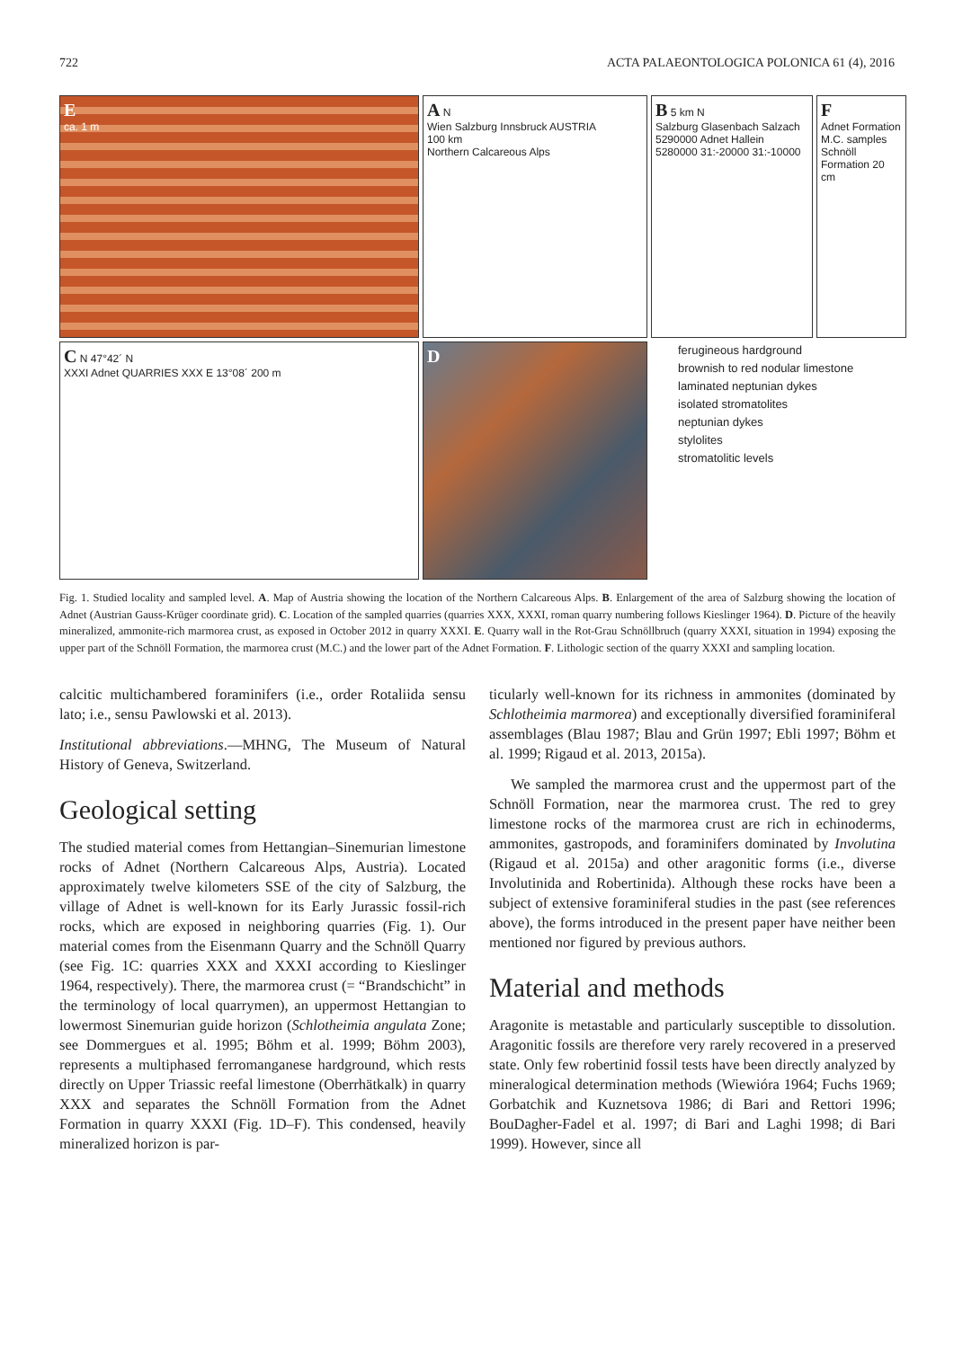722 ACTA PALAEONTOLOGICA POLONICA 61 (4), 2016
A N
Wien Salzburg Innsbruck AUSTRIA
100 km
Northern Calcareous Alps
B 5 km N
Salzburg Glasenbach Salzach 5290000 Adnet Hallein 5280000 31:-20000 31:-10000
E
ca. 1 m
F
Adnet Formation M.C. samples Schnöll Formation 20 cm
C N 47°42´ N
XXXI Adnet QUARRIES XXX E 13°08´ 200 m
D
ferugineous hardground
brownish to red nodular limestone
laminated neptunian dykes
isolated stromatolites
neptunian dykes
stylolites
stromatolitic levels
Fig. 1. Studied locality and sampled level. A. Map of Austria showing the location of the Northern Calcareous Alps. B. Enlargement of the area of Salzburg showing the location of Adnet (Austrian Gauss-Krüger coordinate grid). C. Location of the sampled quarries (quarries XXX, XXXI, roman quarry numbering follows Kieslinger 1964). D. Picture of the heavily mineralized, ammonite-rich marmorea crust, as exposed in October 2012 in quarry XXXI. E. Quarry wall in the Rot-Grau Schnöllbruch (quarry XXXI, situation in 1994) exposing the upper part of the Schnöll Formation, the marmorea crust (M.C.) and the lower part of the Adnet Formation. F. Lithologic section of the quarry XXXI and sampling location.
calcitic multichambered foraminifers (i.e., order Rotaliida sensu lato; i.e., sensu Pawlowski et al. 2013).
Institutional abbreviations.—MHNG, The Museum of Natural History of Geneva, Switzerland.
Geological setting
The studied material comes from Hettangian–Sinemurian limestone rocks of Adnet (Northern Calcareous Alps, Austria). Located approximately twelve kilometers SSE of the city of Salzburg, the village of Adnet is well-known for its Early Jurassic fossil-rich rocks, which are exposed in neighboring quarries (Fig. 1). Our material comes from the Eisenmann Quarry and the Schnöll Quarry (see Fig. 1C: quarries XXX and XXXI according to Kieslinger 1964, respectively). There, the marmorea crust (= “Brandschicht” in the terminology of local quarrymen), an uppermost Hettangian to lowermost Sinemurian guide horizon (Schlotheimia angulata Zone; see Dommergues et al. 1995; Böhm et al. 1999; Böhm 2003), represents a multiphased ferromanganese hardground, which rests directly on Upper Triassic reefal limestone (Oberrhätkalk) in quarry XXX and separates the Schnöll Formation from the Adnet Formation in quarry XXXI (Fig. 1D–F). This condensed, heavily mineralized horizon is par-
ticularly well-known for its richness in ammonites (dominated by Schlotheimia marmorea) and exceptionally diversified foraminiferal assemblages (Blau 1987; Blau and Grün 1997; Ebli 1997; Böhm et al. 1999; Rigaud et al. 2013, 2015a).
We sampled the marmorea crust and the uppermost part of the Schnöll Formation, near the marmorea crust. The red to grey limestone rocks of the marmorea crust are rich in echinoderms, ammonites, gastropods, and foraminifers dominated by Involutina (Rigaud et al. 2015a) and other aragonitic forms (i.e., diverse Involutinida and Robertinida). Although these rocks have been a subject of extensive foraminiferal studies in the past (see references above), the forms introduced in the present paper have neither been mentioned nor figured by previous authors.
Material and methods
Aragonite is metastable and particularly susceptible to dissolution. Aragonitic fossils are therefore very rarely recovered in a preserved state. Only few robertinid fossil tests have been directly analyzed by mineralogical determination methods (Wiewióra 1964; Fuchs 1969; Gorbatchik and Kuznetsova 1986; di Bari and Rettori 1996; BouDagher-Fadel et al. 1997; di Bari and Laghi 1998; di Bari 1999). However, since all